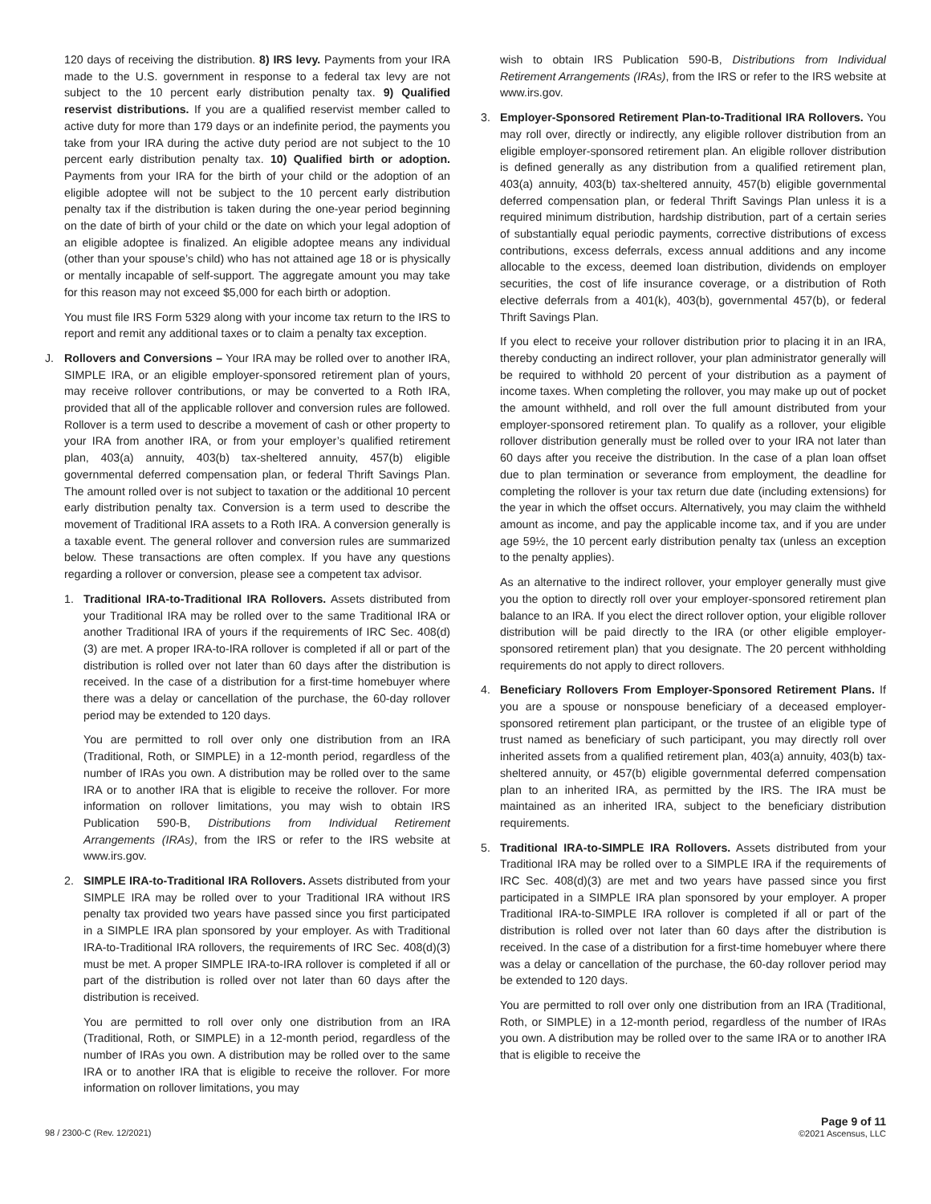120 days of receiving the distribution. 8) IRS levy. Payments from your IRA made to the U.S. government in response to a federal tax levy are not subject to the 10 percent early distribution penalty tax. 9) Qualified reservist distributions. If you are a qualified reservist member called to active duty for more than 179 days or an indefinite period, the payments you take from your IRA during the active duty period are not subject to the 10 percent early distribution penalty tax. 10) Qualified birth or adoption. Payments from your IRA for the birth of your child or the adoption of an eligible adoptee will not be subject to the 10 percent early distribution penalty tax if the distribution is taken during the one-year period beginning on the date of birth of your child or the date on which your legal adoption of an eligible adoptee is finalized. An eligible adoptee means any individual (other than your spouse’s child) who has not attained age 18 or is physically or mentally incapable of self-support. The aggregate amount you may take for this reason may not exceed $5,000 for each birth or adoption.
You must file IRS Form 5329 along with your income tax return to the IRS to report and remit any additional taxes or to claim a penalty tax exception.
J. Rollovers and Conversions – Your IRA may be rolled over to another IRA, SIMPLE IRA, or an eligible employer-sponsored retirement plan of yours, may receive rollover contributions, or may be converted to a Roth IRA, provided that all of the applicable rollover and conversion rules are followed. Rollover is a term used to describe a movement of cash or other property to your IRA from another IRA, or from your employer’s qualified retirement plan, 403(a) annuity, 403(b) tax-sheltered annuity, 457(b) eligible governmental deferred compensation plan, or federal Thrift Savings Plan. The amount rolled over is not subject to taxation or the additional 10 percent early distribution penalty tax. Conversion is a term used to describe the movement of Traditional IRA assets to a Roth IRA. A conversion generally is a taxable event. The general rollover and conversion rules are summarized below. These transactions are often complex. If you have any questions regarding a rollover or conversion, please see a competent tax advisor.
1. Traditional IRA-to-Traditional IRA Rollovers. Assets distributed from your Traditional IRA may be rolled over to the same Traditional IRA or another Traditional IRA of yours if the requirements of IRC Sec. 408(d)(3) are met. A proper IRA-to-IRA rollover is completed if all or part of the distribution is rolled over not later than 60 days after the distribution is received. In the case of a distribution for a first-time homebuyer where there was a delay or cancellation of the purchase, the 60-day rollover period may be extended to 120 days.
You are permitted to roll over only one distribution from an IRA (Traditional, Roth, or SIMPLE) in a 12-month period, regardless of the number of IRAs you own. A distribution may be rolled over to the same IRA or to another IRA that is eligible to receive the rollover. For more information on rollover limitations, you may wish to obtain IRS Publication 590-B, Distributions from Individual Retirement Arrangements (IRAs), from the IRS or refer to the IRS website at www.irs.gov.
2. SIMPLE IRA-to-Traditional IRA Rollovers. Assets distributed from your SIMPLE IRA may be rolled over to your Traditional IRA without IRS penalty tax provided two years have passed since you first participated in a SIMPLE IRA plan sponsored by your employer. As with Traditional IRA-to-Traditional IRA rollovers, the requirements of IRC Sec. 408(d)(3) must be met. A proper SIMPLE IRA-to-IRA rollover is completed if all or part of the distribution is rolled over not later than 60 days after the distribution is received.
You are permitted to roll over only one distribution from an IRA (Traditional, Roth, or SIMPLE) in a 12-month period, regardless of the number of IRAs you own. A distribution may be rolled over to the same IRA or to another IRA that is eligible to receive the rollover. For more information on rollover limitations, you may
wish to obtain IRS Publication 590-B, Distributions from Individual Retirement Arrangements (IRAs), from the IRS or refer to the IRS website at www.irs.gov.
3. Employer-Sponsored Retirement Plan-to-Traditional IRA Rollovers. You may roll over, directly or indirectly, any eligible rollover distribution from an eligible employer-sponsored retirement plan. An eligible rollover distribution is defined generally as any distribution from a qualified retirement plan, 403(a) annuity, 403(b) tax-sheltered annuity, 457(b) eligible governmental deferred compensation plan, or federal Thrift Savings Plan unless it is a required minimum distribution, hardship distribution, part of a certain series of substantially equal periodic payments, corrective distributions of excess contributions, excess deferrals, excess annual additions and any income allocable to the excess, deemed loan distribution, dividends on employer securities, the cost of life insurance coverage, or a distribution of Roth elective deferrals from a 401(k), 403(b), governmental 457(b), or federal Thrift Savings Plan.
If you elect to receive your rollover distribution prior to placing it in an IRA, thereby conducting an indirect rollover, your plan administrator generally will be required to withhold 20 percent of your distribution as a payment of income taxes. When completing the rollover, you may make up out of pocket the amount withheld, and roll over the full amount distributed from your employer-sponsored retirement plan. To qualify as a rollover, your eligible rollover distribution generally must be rolled over to your IRA not later than 60 days after you receive the distribution. In the case of a plan loan offset due to plan termination or severance from employment, the deadline for completing the rollover is your tax return due date (including extensions) for the year in which the offset occurs. Alternatively, you may claim the withheld amount as income, and pay the applicable income tax, and if you are under age 59½, the 10 percent early distribution penalty tax (unless an exception to the penalty applies).
As an alternative to the indirect rollover, your employer generally must give you the option to directly roll over your employer-sponsored retirement plan balance to an IRA. If you elect the direct rollover option, your eligible rollover distribution will be paid directly to the IRA (or other eligible employer-sponsored retirement plan) that you designate. The 20 percent withholding requirements do not apply to direct rollovers.
4. Beneficiary Rollovers From Employer-Sponsored Retirement Plans. If you are a spouse or nonspouse beneficiary of a deceased employer-sponsored retirement plan participant, or the trustee of an eligible type of trust named as beneficiary of such participant, you may directly roll over inherited assets from a qualified retirement plan, 403(a) annuity, 403(b) tax-sheltered annuity, or 457(b) eligible governmental deferred compensation plan to an inherited IRA, as permitted by the IRS. The IRA must be maintained as an inherited IRA, subject to the beneficiary distribution requirements.
5. Traditional IRA-to-SIMPLE IRA Rollovers. Assets distributed from your Traditional IRA may be rolled over to a SIMPLE IRA if the requirements of IRC Sec. 408(d)(3) are met and two years have passed since you first participated in a SIMPLE IRA plan sponsored by your employer. A proper Traditional IRA-to-SIMPLE IRA rollover is completed if all or part of the distribution is rolled over not later than 60 days after the distribution is received. In the case of a distribution for a first-time homebuyer where there was a delay or cancellation of the purchase, the 60-day rollover period may be extended to 120 days.
You are permitted to roll over only one distribution from an IRA (Traditional, Roth, or SIMPLE) in a 12-month period, regardless of the number of IRAs you own. A distribution may be rolled over to the same IRA or to another IRA that is eligible to receive the
98 / 2300-C (Rev. 12/2021)
Page 9 of 11
©2021 Ascensus, LLC